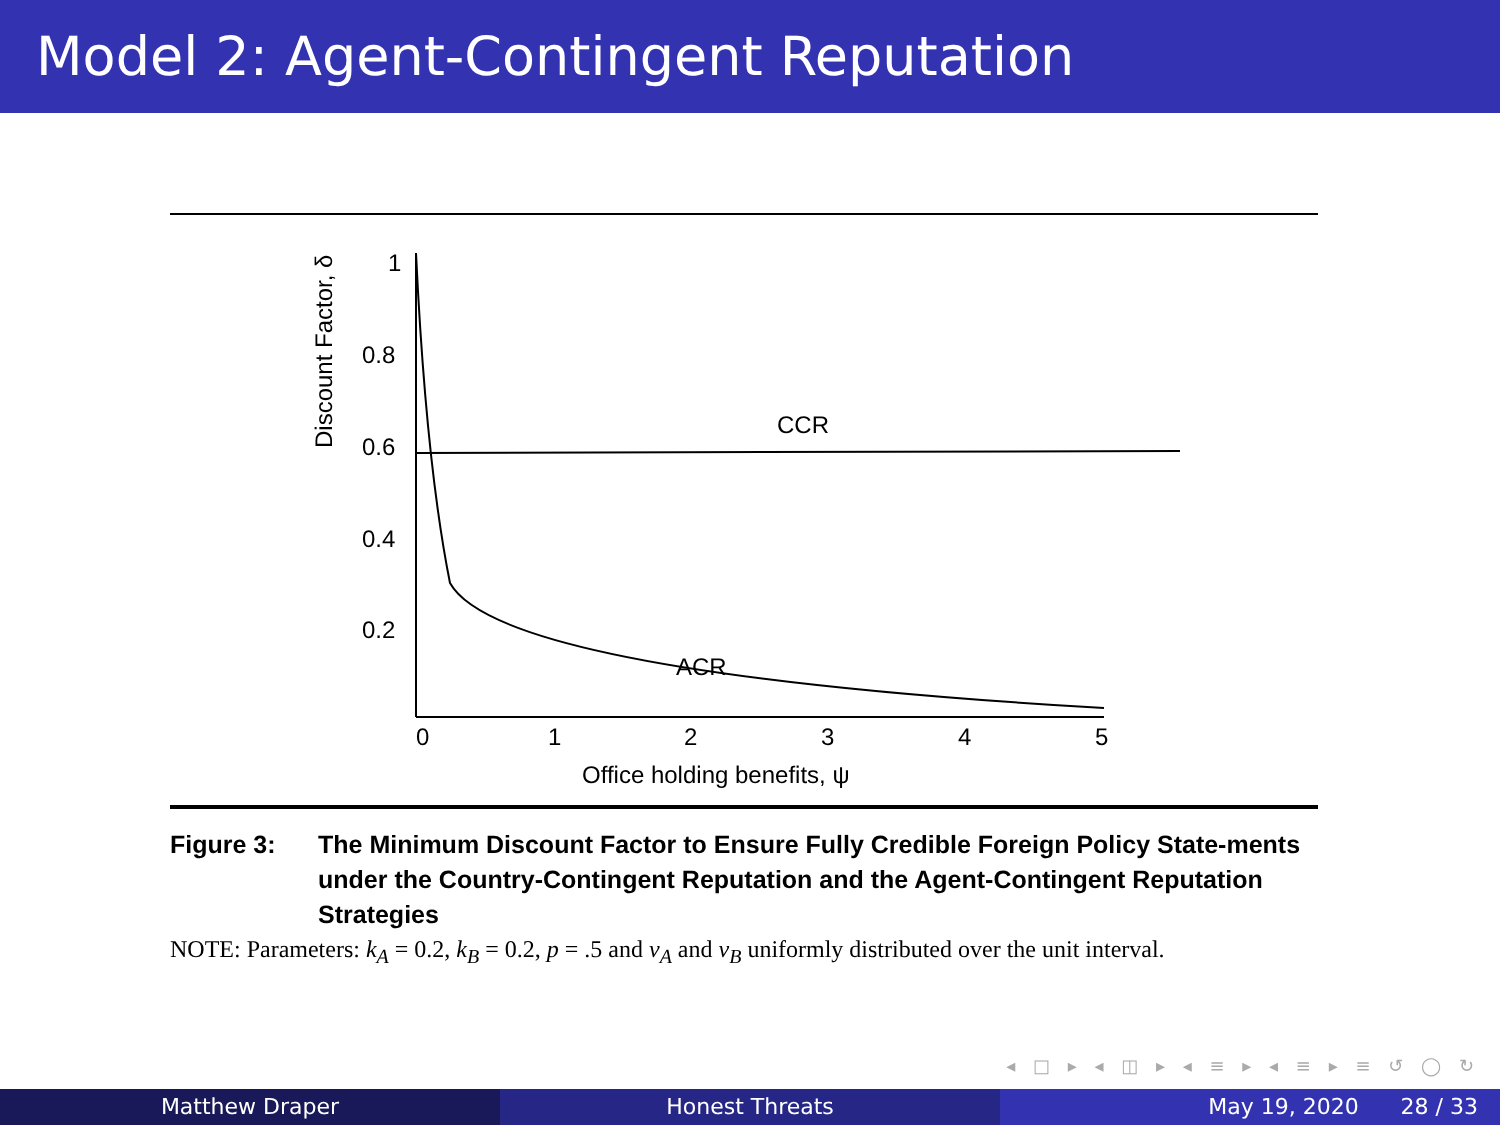Model 2: Agent-Contingent Reputation
1
0.8
0.6
0.4
0.2
0
1
2
3
4
5
Office holding benefits, ψ
Discount Factor, δ
CCR
ACR
Figure 3: The Minimum Discount Factor to Ensure Fully Credible Foreign Policy State-ments under the Country-Contingent Reputation and the Agent-Contingent Reputation Strategies
NOTE: Parameters: k<sub>A</sub> = 0.2, k<sub>B</sub> = 0.2, p = .5 and v<sub>A</sub> and v<sub>B</sub> uniformly distributed over the unit interval.
◂ □ ▸ ◂ ◫ ▸ ◂ ≡ ▸ ◂ ≡ ▸ ≡ ↺ ◯ ↻
Matthew Draper Honest Threats May 19, 2020 28 / 33